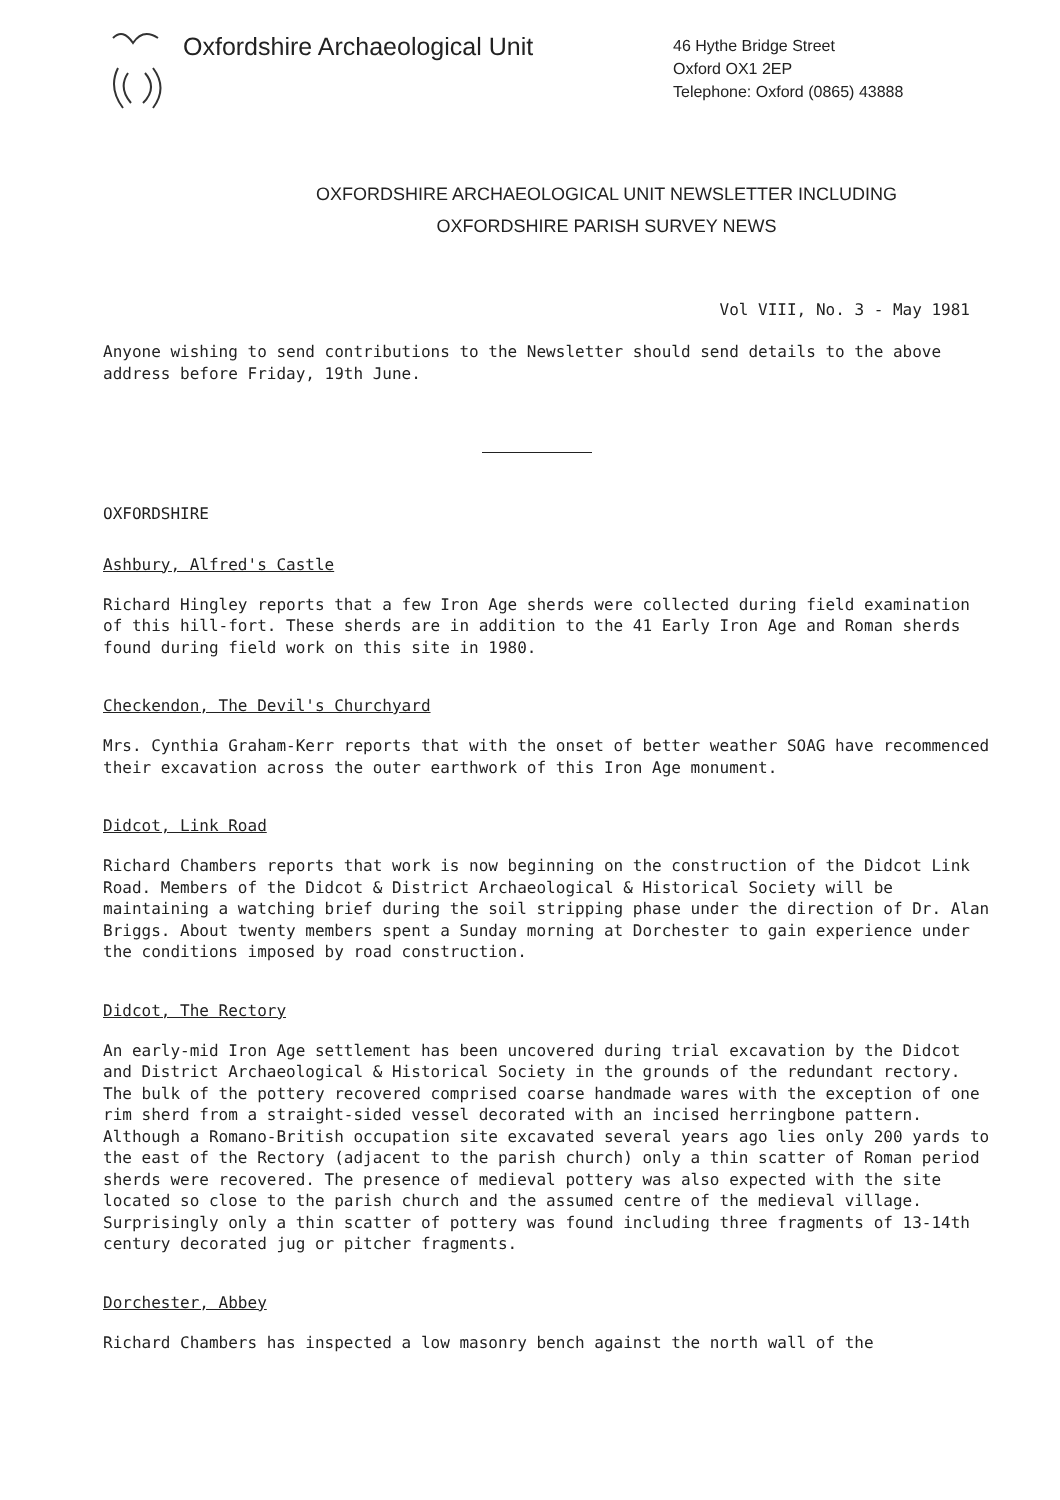Oxfordshire Archaeological Unit
46 Hythe Bridge Street
Oxford OX1 2EP
Telephone: Oxford (0865) 43888
OXFORDSHIRE ARCHAEOLOGICAL UNIT NEWSLETTER INCLUDING
OXFORDSHIRE PARISH SURVEY NEWS
Vol VIII, No. 3 - May 1981
Anyone wishing to send contributions to the Newsletter should send details to the above address before Friday, 19th June.
OXFORDSHIRE
Ashbury, Alfred's Castle
Richard Hingley reports that a few Iron Age sherds were collected during field examination of this hill-fort. These sherds are in addition to the 41 Early Iron Age and Roman sherds found during field work on this site in 1980.
Checkendon, The Devil's Churchyard
Mrs. Cynthia Graham-Kerr reports that with the onset of better weather SOAG have recommenced their excavation across the outer earthwork of this Iron Age monument.
Didcot, Link Road
Richard Chambers reports that work is now beginning on the construction of the Didcot Link Road. Members of the Didcot & District Archaeological & Historical Society will be maintaining a watching brief during the soil stripping phase under the direction of Dr. Alan Briggs. About twenty members spent a Sunday morning at Dorchester to gain experience under the conditions imposed by road construction.
Didcot, The Rectory
An early-mid Iron Age settlement has been uncovered during trial excavation by the Didcot and District Archaeological & Historical Society in the grounds of the redundant rectory. The bulk of the pottery recovered comprised coarse handmade wares with the exception of one rim sherd from a straight-sided vessel decorated with an incised herringbone pattern. Although a Romano-British occupation site excavated several years ago lies only 200 yards to the east of the Rectory (adjacent to the parish church) only a thin scatter of Roman period sherds were recovered. The presence of medieval pottery was also expected with the site located so close to the parish church and the assumed centre of the medieval village. Surprisingly only a thin scatter of pottery was found including three fragments of 13-14th century decorated jug or pitcher fragments.
Dorchester, Abbey
Richard Chambers has inspected a low masonry bench against the north wall of the